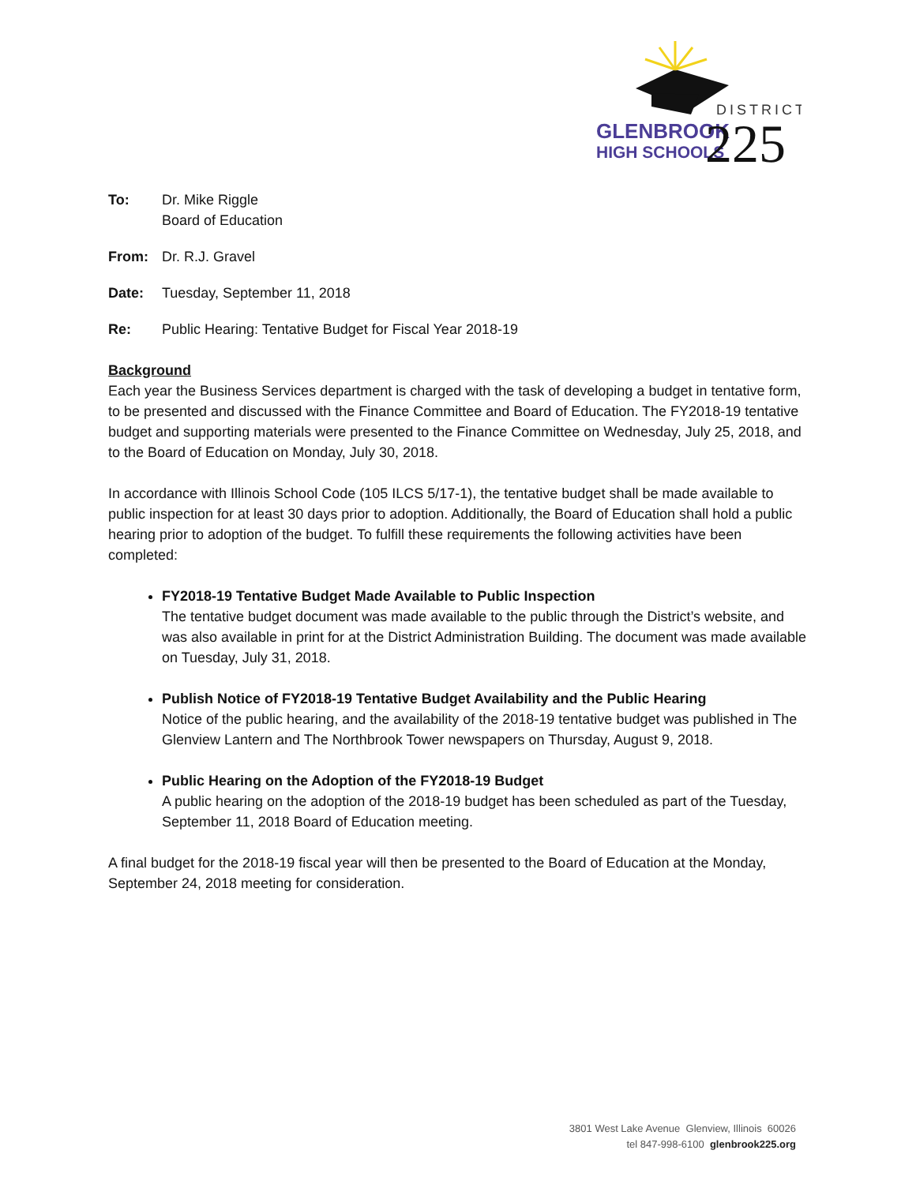DISTRICT
GLENBROOK
HIGH SCHOOLS
225
To: Dr. Mike Riggle
Board of Education
From: Dr. R.J. Gravel
Date: Tuesday, September 11, 2018
Re: Public Hearing: Tentative Budget for Fiscal Year 2018-19
Background
Each year the Business Services department is charged with the task of developing a budget in tentative form, to be presented and discussed with the Finance Committee and Board of Education. The FY2018-19 tentative budget and supporting materials were presented to the Finance Committee on Wednesday, July 25, 2018, and to the Board of Education on Monday, July 30, 2018.
In accordance with Illinois School Code (105 ILCS 5/17-1), the tentative budget shall be made available to public inspection for at least 30 days prior to adoption. Additionally, the Board of Education shall hold a public hearing prior to adoption of the budget. To fulfill these requirements the following activities have been completed:
FY2018-19 Tentative Budget Made Available to Public Inspection
The tentative budget document was made available to the public through the District’s website, and was also available in print for at the District Administration Building. The document was made available on Tuesday, July 31, 2018.
Publish Notice of FY2018-19 Tentative Budget Availability and the Public Hearing
Notice of the public hearing, and the availability of the 2018-19 tentative budget was published in The Glenview Lantern and The Northbrook Tower newspapers on Thursday, August 9, 2018.
Public Hearing on the Adoption of the FY2018-19 Budget
A public hearing on the adoption of the 2018-19 budget has been scheduled as part of the Tuesday, September 11, 2018 Board of Education meeting.
A final budget for the 2018-19 fiscal year will then be presented to the Board of Education at the Monday, September 24, 2018 meeting for consideration.
3801 West Lake Avenue Glenview, Illinois 60026
tel 847-998-6100 glenbrook225.org